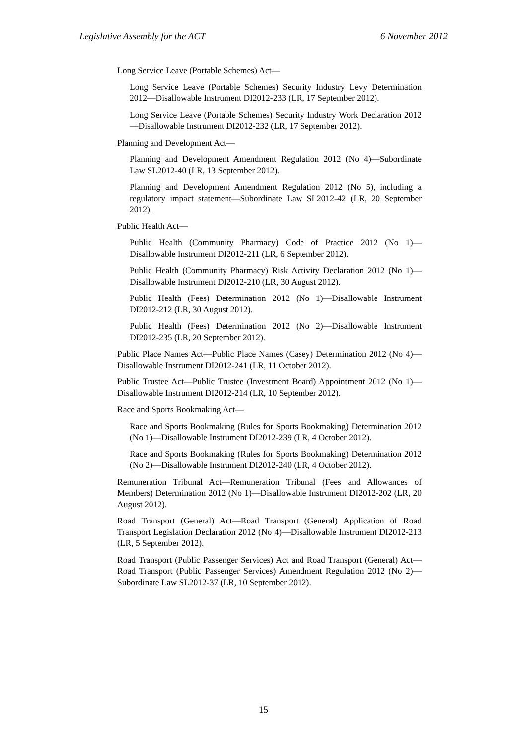Legislative Assembly for the ACT 6 November 2012
Long Service Leave (Portable Schemes) Act—
Long Service Leave (Portable Schemes) Security Industry Levy Determination 2012—Disallowable Instrument DI2012-233 (LR, 17 September 2012).
Long Service Leave (Portable Schemes) Security Industry Work Declaration 2012—Disallowable Instrument DI2012-232 (LR, 17 September 2012).
Planning and Development Act—
Planning and Development Amendment Regulation 2012 (No 4)—Subordinate Law SL2012-40 (LR, 13 September 2012).
Planning and Development Amendment Regulation 2012 (No 5), including a regulatory impact statement—Subordinate Law SL2012-42 (LR, 20 September 2012).
Public Health Act—
Public Health (Community Pharmacy) Code of Practice 2012 (No 1)—Disallowable Instrument DI2012-211 (LR, 6 September 2012).
Public Health (Community Pharmacy) Risk Activity Declaration 2012 (No 1)—Disallowable Instrument DI2012-210 (LR, 30 August 2012).
Public Health (Fees) Determination 2012 (No 1)—Disallowable Instrument DI2012-212 (LR, 30 August 2012).
Public Health (Fees) Determination 2012 (No 2)—Disallowable Instrument DI2012-235 (LR, 20 September 2012).
Public Place Names Act—Public Place Names (Casey) Determination 2012 (No 4)—Disallowable Instrument DI2012-241 (LR, 11 October 2012).
Public Trustee Act—Public Trustee (Investment Board) Appointment 2012 (No 1)—Disallowable Instrument DI2012-214 (LR, 10 September 2012).
Race and Sports Bookmaking Act—
Race and Sports Bookmaking (Rules for Sports Bookmaking) Determination 2012 (No 1)—Disallowable Instrument DI2012-239 (LR, 4 October 2012).
Race and Sports Bookmaking (Rules for Sports Bookmaking) Determination 2012 (No 2)—Disallowable Instrument DI2012-240 (LR, 4 October 2012).
Remuneration Tribunal Act—Remuneration Tribunal (Fees and Allowances of Members) Determination 2012 (No 1)—Disallowable Instrument DI2012-202 (LR, 20 August 2012).
Road Transport (General) Act—Road Transport (General) Application of Road Transport Legislation Declaration 2012 (No 4)—Disallowable Instrument DI2012-213 (LR, 5 September 2012).
Road Transport (Public Passenger Services) Act and Road Transport (General) Act—Road Transport (Public Passenger Services) Amendment Regulation 2012 (No 2)—Subordinate Law SL2012-37 (LR, 10 September 2012).
15